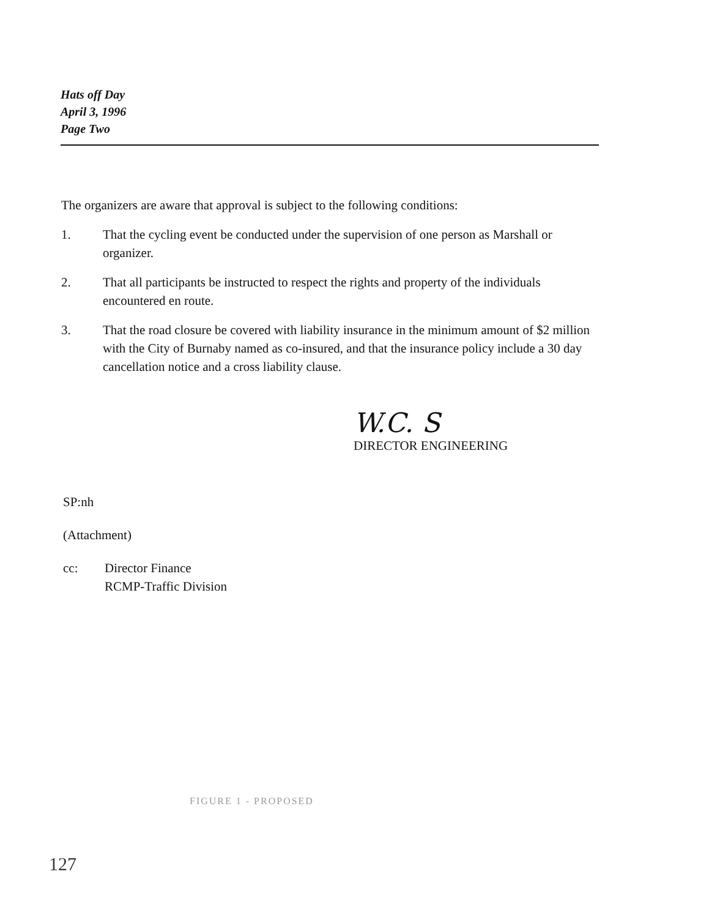Hats off Day
April 3, 1996
Page Two
The organizers are aware that approval is subject to the following conditions:
1. That the cycling event be conducted under the supervision of one person as Marshall or organizer.
2. That all participants be instructed to respect the rights and property of the individuals encountered en route.
3. That the road closure be covered with liability insurance in the minimum amount of $2 million with the City of Burnaby named as co-insured, and that the insurance policy include a 30 day cancellation notice and a cross liability clause.
W.C. S
DIRECTOR ENGINEERING
SP:nh
(Attachment)
cc: Director Finance
RCMP-Traffic Division
FIGURE 1 - PROPOSED
127